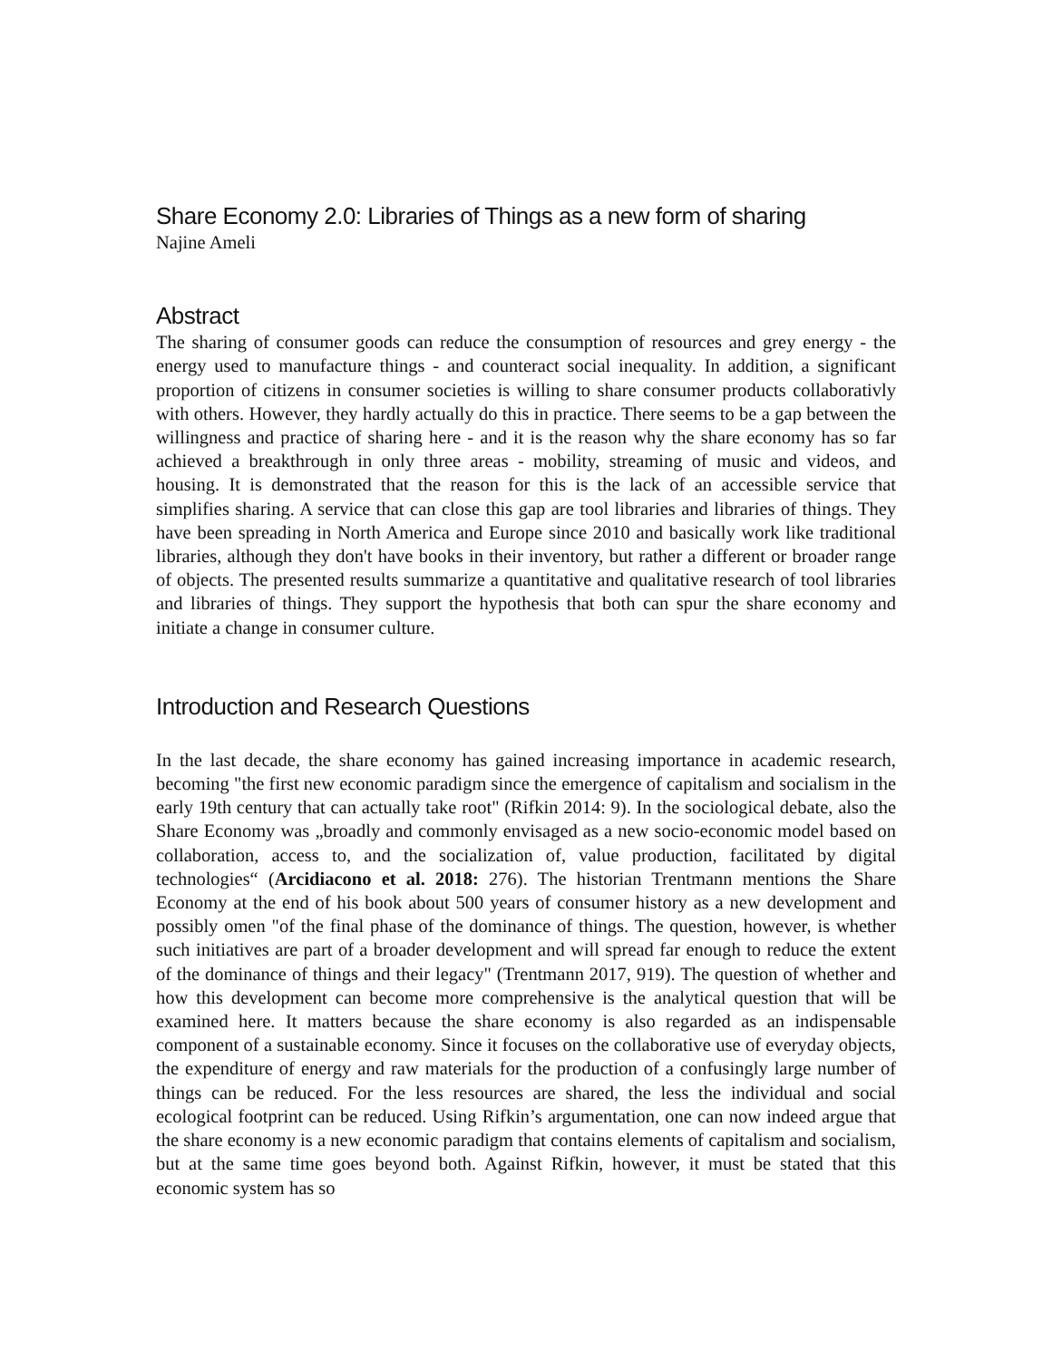Share Economy 2.0: Libraries of Things as a new form of sharing
Najine Ameli
Abstract
The sharing of consumer goods can reduce the consumption of resources and grey energy - the energy used to manufacture things - and counteract social inequality. In addition, a significant proportion of citizens in consumer societies is willing to share consumer products collaborativly with others. However, they hardly actually do this in practice. There seems to be a gap between the willingness and practice of sharing here - and it is the reason why the share economy has so far achieved a breakthrough in only three areas - mobility, streaming of music and videos, and housing. It is demonstrated that the reason for this is the lack of an accessible service that simplifies sharing. A service that can close this gap are tool libraries and libraries of things. They have been spreading in North America and Europe since 2010 and basically work like traditional libraries, although they don't have books in their inventory, but rather a different or broader range of objects. The presented results summarize a quantitative and qualitative research of tool libraries and libraries of things. They support the hypothesis that both can spur the share economy and initiate a change in consumer culture.
Introduction and Research Questions
In the last decade, the share economy has gained increasing importance in academic research, becoming "the first new economic paradigm since the emergence of capitalism and socialism in the early 19th century that can actually take root" (Rifkin 2014: 9). In the sociological debate, also the Share Economy was „broadly and commonly envisaged as a new socio-economic model based on collaboration, access to, and the socialization of, value production, facilitated by digital technologies“ (Arcidiacono et al. 2018: 276). The historian Trentmann mentions the Share Economy at the end of his book about 500 years of consumer history as a new development and possibly omen "of the final phase of the dominance of things. The question, however, is whether such initiatives are part of a broader development and will spread far enough to reduce the extent of the dominance of things and their legacy" (Trentmann 2017, 919). The question of whether and how this development can become more comprehensive is the analytical question that will be examined here. It matters because the share economy is also regarded as an indispensable component of a sustainable economy. Since it focuses on the collaborative use of everyday objects, the expenditure of energy and raw materials for the production of a confusingly large number of things can be reduced. For the less resources are shared, the less the individual and social ecological footprint can be reduced. Using Rifkin’s argumentation, one can now indeed argue that the share economy is a new economic paradigm that contains elements of capitalism and socialism, but at the same time goes beyond both. Against Rifkin, however, it must be stated that this economic system has so